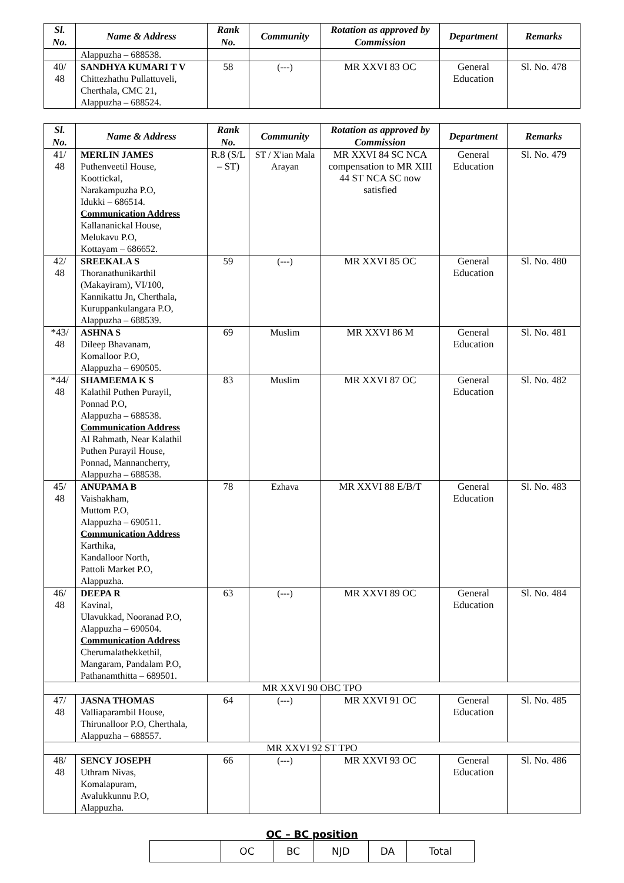| Sl. No. | Name & Address | Rank No. | Community | Rotation as approved by Commission | Department | Remarks |
| --- | --- | --- | --- | --- | --- | --- |
| | Alappuzha – 688538. | | | | | |
| 40/ 48 | SANDHYA KUMARI T V Chittezhathu Pullattuveli, Cherthala, CMC 21, Alappuzha – 688524. | 58 | (---) | MR XXVI 83 OC | General Education | Sl. No. 478 |
| Sl. No. | Name & Address | Rank No. | Community | Rotation as approved by Commission | Department | Remarks |
| --- | --- | --- | --- | --- | --- | --- |
| 41/ 48 | MERLIN JAMES Puthenveetil House, Koottickal, Narakampuzha P.O, Idukki – 686514. Communication Address Kallananickal House, Melukavu P.O, Kottayam – 686652. | R.8 (S/L – ST) | ST / X'ian Mala Arayan | MR XXVI 84 SC NCA compensation to MR XIII 44 ST NCA SC now satisfied | General Education | Sl. No. 479 |
| 42/ 48 | SREEKALA S Thoranathunikarthil (Makayiram), VI/100, Kannikattu Jn, Cherthala, Kuruppankulangara P.O, Alappuzha – 688539. | 59 | (---) | MR XXVI 85 OC | General Education | Sl. No. 480 |
| *43/ 48 | ASHNA S Dileep Bhavanam, Komalloor P.O, Alappuzha – 690505. | 69 | Muslim | MR XXVI 86 M | General Education | Sl. No. 481 |
| *44/ 48 | SHAMEEMA K S Kalathil Puthen Purayil, Ponnad P.O, Alappuzha – 688538. Communication Address Al Rahmath, Near Kalathil Puthen Purayil House, Ponnad, Mannancherry, Alappuzha – 688538. | 83 | Muslim | MR XXVI 87 OC | General Education | Sl. No. 482 |
| 45/ 48 | ANUPAMA B Vaishakham, Muttom P.O, Alappuzha – 690511. Communication Address Karthika, Kandalloor North, Pattoli Market P.O, Alappuzha. | 78 | Ezhava | MR XXVI 88 E/B/T | General Education | Sl. No. 483 |
| 46/ 48 | DEEPA R Kavinal, Ulavukkad, Nooranad P.O, Alappuzha – 690504. Communication Address Cherumalathekkethil, Mangaram, Pandalam P.O, Pathanamthitta – 689501. | 63 | (---) | MR XXVI 89 OC | General Education | Sl. No. 484 |
| MR XXVI 90 OBC TPO | | | | | | |
| 47/ 48 | JASNA THOMAS Valliaparambil House, Thirunalloor P.O, Cherthala, Alappuzha – 688557. | 64 | (---) | MR XXVI 91 OC | General Education | Sl. No. 485 |
| MR XXVI 92 ST TPO | | | | | | |
| 48/ 48 | SENCY JOSEPH Uthram Nivas, Komalapuram, Avalukkunnu P.O, Alappuzha. | 66 | (---) | MR XXVI 93 OC | General Education | Sl. No. 486 |
OC – BC position
| | OC | BC | NJD | DA | Total |